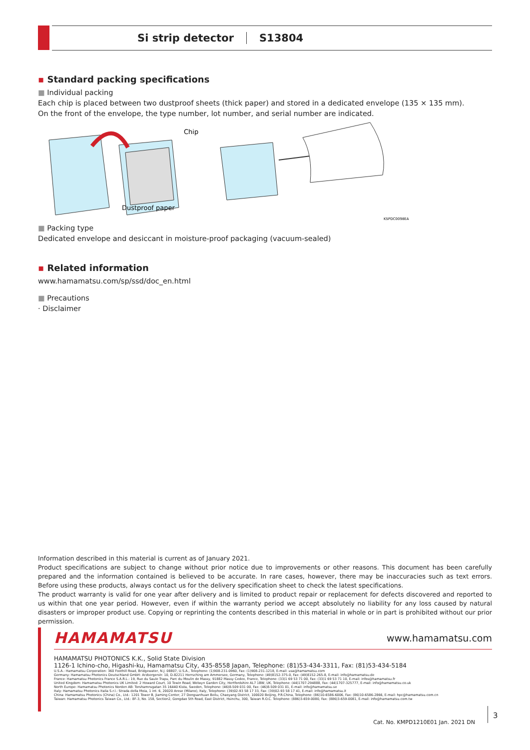Si strip detector S13804
▪ Standard packing specifications
■ Individual packing
Each chip is placed between two dustproof sheets (thick paper) and stored in a dedicated envelope (135 × 135 mm).
On the front of the envelope, the type number, lot number, and serial number are indicated.
Chip
Dustproof paper
KSPDC0098EA
■ Packing type
Dedicated envelope and desiccant in moisture-proof packaging (vacuum-sealed)
▪ Related information
www.hamamatsu.com/sp/ssd/doc_en.html
■ Precautions
· Disclaimer
Information described in this material is current as of January 2021.
Product specifications are subject to change without prior notice due to improvements or other reasons. This document has been carefully prepared and the information contained is believed to be accurate. In rare cases, however, there may be inaccuracies such as text errors. Before using these products, always contact us for the delivery specification sheet to check the latest specifications.
The product warranty is valid for one year after delivery and is limited to product repair or replacement for defects discovered and reported to us within that one year period. However, even if within the warranty period we accept absolutely no liability for any loss caused by natural disasters or improper product use. Copying or reprinting the contents described in this material in whole or in part is prohibited without our prior permission.
HAMAMATSU www.hamamatsu.com
HAMAMATSU PHOTONICS K.K., Solid State Division
1126-1 Ichino-cho, Higashi-ku, Hamamatsu City, 435-8558 Japan, Telephone: (81)53-434-3311, Fax: (81)53-434-5184
U.S.A.: Hamamatsu Corporation: 360 Foothill Road, Bridgewater, N.J. 08807, U.S.A., Telephone: (1)908-231-0960, Fax: (1)908-231-1218, E-mail: usa@hamamatsu.com
Germany: Hamamatsu Photonics Deutschland GmbH: Arzbergerstr. 10, D-82211 Herrsching am Ammersee, Germany, Telephone: (49)8152-375-0, Fax: (49)8152-265-8, E-mail: info@hamamatsu.de
France: Hamamatsu Photonics France S.A.R.L.: 19, Rue du Saule Trapu, Parc du Moulin de Massy, 91882 Massy Cedex, France, Telephone: (33)1 69 53 71 00, Fax: (33)1 69 53 71 10, E-mail: infos@hamamatsu.fr
United Kingdom: Hamamatsu Photonics UK Limited: 2 Howard Court, 10 Tewin Road, Welwyn Garden City, Hertfordshire AL7 1BW, UK, Telephone: (44)1707-294888, Fax: (44)1707-325777, E-mail: info@hamamatsu.co.uk
North Europe: Hamamatsu Photonics Norden AB: Torshamnsgatan 35 16440 Kista, Sweden, Telephone: (46)8-509 031 00, Fax: (46)8-509 031 01, E-mail: info@hamamatsu.se
Italy: Hamamatsu Photonics Italia S.r.l.: Strada della Moia, 1 int. 6, 20020 Arese (Milano), Italy, Telephone: (39)02-93 58 17 33, Fax: (39)02-93 58 17 41, E-mail: info@hamamatsu.it
China: Hamamatsu Photonics (China) Co., Ltd.: 1201 Tower B, Jiaming Center, 27 Dongsanhuan Beilu, Chaoyang District, 100020 Beijing, P.R.China, Telephone: (86)10-6586-6006, Fax: (86)10-6586-2866, E-mail: hpc@hamamatsu.com.cn
Taiwan: Hamamatsu Photonics Taiwan Co., Ltd.: 8F-3, No. 158, Section2, Gongdao 5th Road, East District, Hsinchu, 300, Taiwan R.O.C. Telephone: (886)3-659-0080, Fax: (886)3-659-0081, E-mail: info@hamamatsu.com.tw
Cat. No. KMPD1210E01 Jan. 2021 DN
3